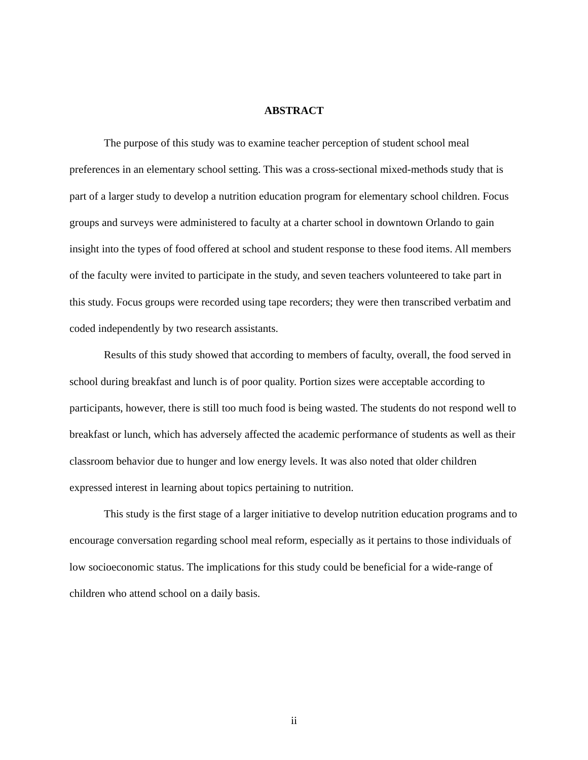ABSTRACT
The purpose of this study was to examine teacher perception of student school meal preferences in an elementary school setting. This was a cross-sectional mixed-methods study that is part of a larger study to develop a nutrition education program for elementary school children. Focus groups and surveys were administered to faculty at a charter school in downtown Orlando to gain insight into the types of food offered at school and student response to these food items. All members of the faculty were invited to participate in the study, and seven teachers volunteered to take part in this study. Focus groups were recorded using tape recorders; they were then transcribed verbatim and coded independently by two research assistants.
Results of this study showed that according to members of faculty, overall, the food served in school during breakfast and lunch is of poor quality. Portion sizes were acceptable according to participants, however, there is still too much food is being wasted. The students do not respond well to breakfast or lunch, which has adversely affected the academic performance of students as well as their classroom behavior due to hunger and low energy levels. It was also noted that older children expressed interest in learning about topics pertaining to nutrition.
This study is the first stage of a larger initiative to develop nutrition education programs and to encourage conversation regarding school meal reform, especially as it pertains to those individuals of low socioeconomic status. The implications for this study could be beneficial for a wide-range of children who attend school on a daily basis.
ii